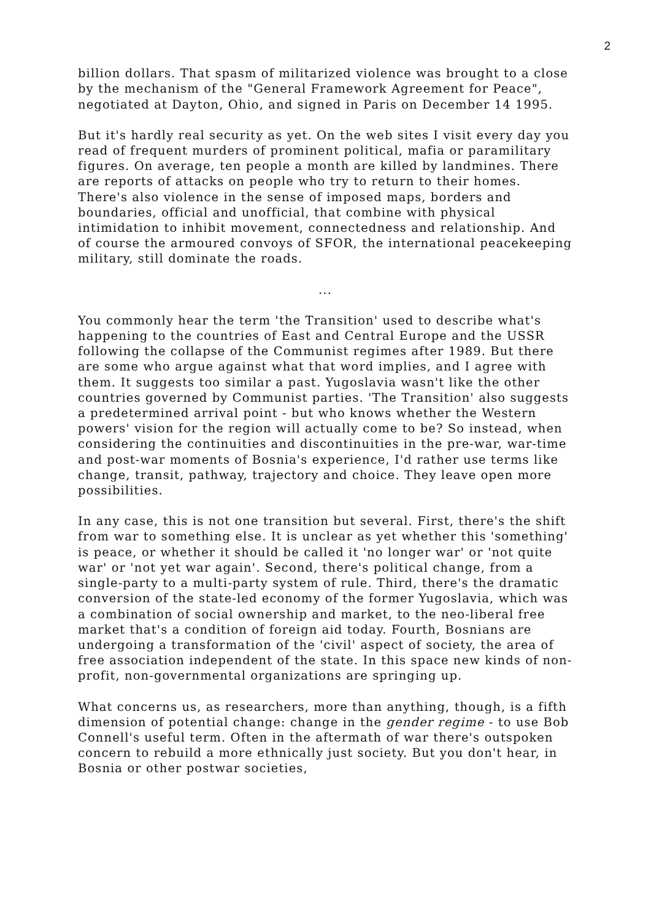2
billion dollars. That spasm of militarized violence was brought to a close by the mechanism of the "General Framework Agreement for Peace", negotiated at Dayton, Ohio, and signed in Paris on December 14 1995.
But it's hardly real security as yet. On the web sites I visit every day you read of frequent murders of prominent political, mafia or paramilitary figures. On average, ten people a month are killed by landmines. There are reports of attacks on people who try to return to their homes. There's also violence in the sense of imposed maps, borders and boundaries, official and unofficial, that combine with physical intimidation to inhibit movement, connectedness and relationship. And of course the armoured convoys of SFOR, the international peacekeeping military, still dominate the roads.
...
You commonly hear the term 'the Transition' used to describe what's happening to the countries of East and Central Europe and the USSR following the collapse of the Communist regimes after 1989. But there are some who argue against what that word implies, and I agree with them. It suggests too similar a past. Yugoslavia wasn't like the other countries governed by Communist parties. 'The Transition' also suggests a predetermined arrival point - but who knows whether the Western powers' vision for the region will actually come to be? So instead, when considering the continuities and discontinuities in the pre-war, war-time and post-war moments of Bosnia's experience, I'd rather use terms like change, transit, pathway, trajectory and choice. They leave open more possibilities.
In any case, this is not one transition but several. First, there's the shift from war to something else. It is unclear as yet whether this 'something' is peace, or whether it should be called it 'no longer war' or 'not quite war' or 'not yet war again'. Second, there's political change, from a single-party to a multi-party system of rule. Third, there's the dramatic conversion of the state-led economy of the former Yugoslavia, which was a combination of social ownership and market, to the neo-liberal free market that's a condition of foreign aid today. Fourth, Bosnians are undergoing a transformation of the 'civil' aspect of society, the area of free association independent of the state. In this space new kinds of non-profit, non-governmental organizations are springing up.
What concerns us, as researchers, more than anything, though, is a fifth dimension of potential change: change in the gender regime - to use Bob Connell's useful term. Often in the aftermath of war there's outspoken concern to rebuild a more ethnically just society. But you don't hear, in Bosnia or other postwar societies,